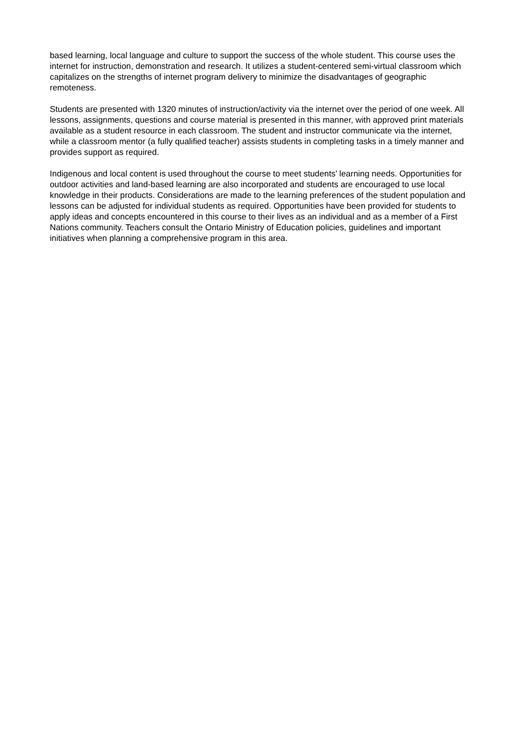based learning, local language and culture to support the success of the whole student. This course uses the internet for instruction, demonstration and research. It utilizes a student-centered semi-virtual classroom which capitalizes on the strengths of internet program delivery to minimize the disadvantages of geographic remoteness.
Students are presented with 1320 minutes of instruction/activity via the internet over the period of one week. All lessons, assignments, questions and course material is presented in this manner, with approved print materials available as a student resource in each classroom. The student and instructor communicate via the internet, while a classroom mentor (a fully qualified teacher) assists students in completing tasks in a timely manner and provides support as required.
Indigenous and local content is used throughout the course to meet students’ learning needs. Opportunities for outdoor activities and land-based learning are also incorporated and students are encouraged to use local knowledge in their products. Considerations are made to the learning preferences of the student population and lessons can be adjusted for individual students as required. Opportunities have been provided for students to apply ideas and concepts encountered in this course to their lives as an individual and as a member of a First Nations community. Teachers consult the Ontario Ministry of Education policies, guidelines and important initiatives when planning a comprehensive program in this area.